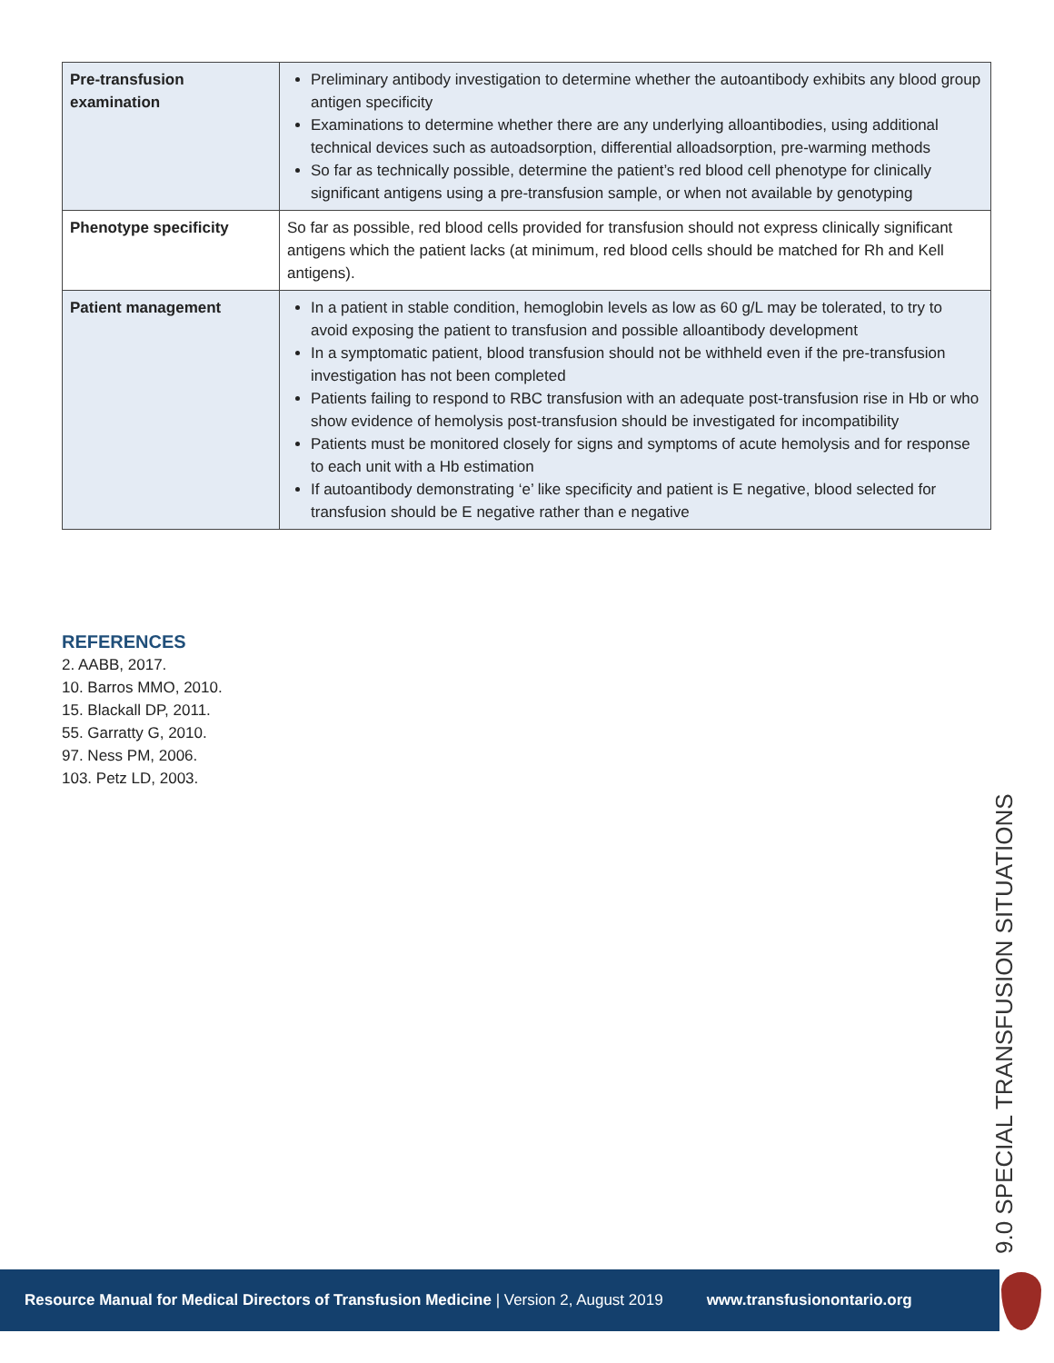| Pre-transfusion examination | Preliminary antibody investigation to determine whether the autoantibody exhibits any blood group antigen specificity Examinations to determine whether there are any underlying alloantibodies, using additional technical devices such as autoadsorption, differential alloadsorption, pre-warming methods So far as technically possible, determine the patient’s red blood cell phenotype for clinically significant antigens using a pre-transfusion sample, or when not available by genotyping |
| Phenotype specificity | So far as possible, red blood cells provided for transfusion should not express clinically significant antigens which the patient lacks (at minimum, red blood cells should be matched for Rh and Kell antigens). |
| Patient management | In a patient in stable condition, hemoglobin levels as low as 60 g/L may be tolerated, to try to avoid exposing the patient to transfusion and possible alloantibody development In a symptomatic patient, blood transfusion should not be withheld even if the pre-transfusion investigation has not been completed Patients failing to respond to RBC transfusion with an adequate post-transfusion rise in Hb or who show evidence of hemolysis post-transfusion should be investigated for incompatibility Patients must be monitored closely for signs and symptoms of acute hemolysis and for response to each unit with a Hb estimation If autoantibody demonstrating ‘e’ like specificity and patient is E negative, blood selected for transfusion should be E negative rather than e negative |
REFERENCES
2. AABB, 2017.
10. Barros MMO, 2010.
15. Blackall DP, 2011.
55. Garratty G, 2010.
97. Ness PM, 2006.
103. Petz LD, 2003.
9.0 SPECIAL TRANSFUSION SITUATIONS
Resource Manual for Medical Directors of Transfusion Medicine | Version 2, August 2019 www.transfusionontario.org